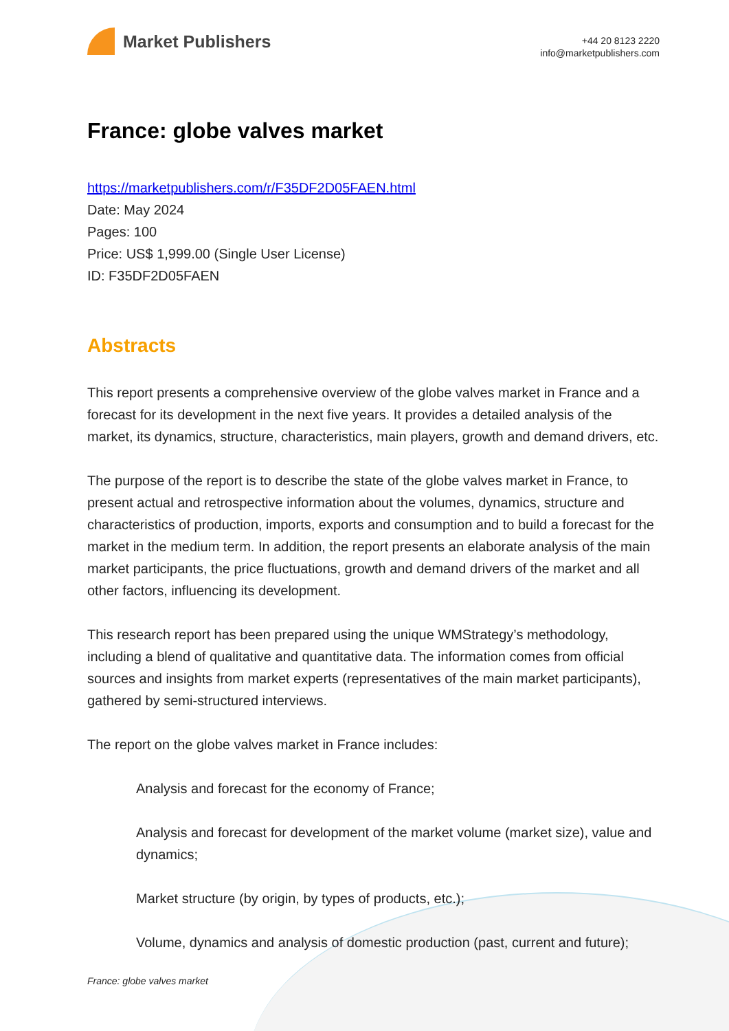Market Publishers
+44 20 8123 2220
info@marketpublishers.com
France: globe valves market
https://marketpublishers.com/r/F35DF2D05FAEN.html
Date: May 2024
Pages: 100
Price: US$ 1,999.00 (Single User License)
ID: F35DF2D05FAEN
Abstracts
This report presents a comprehensive overview of the globe valves market in France and a forecast for its development in the next five years. It provides a detailed analysis of the market, its dynamics, structure, characteristics, main players, growth and demand drivers, etc.
The purpose of the report is to describe the state of the globe valves market in France, to present actual and retrospective information about the volumes, dynamics, structure and characteristics of production, imports, exports and consumption and to build a forecast for the market in the medium term. In addition, the report presents an elaborate analysis of the main market participants, the price fluctuations, growth and demand drivers of the market and all other factors, influencing its development.
This research report has been prepared using the unique WMStrategy’s methodology, including a blend of qualitative and quantitative data. The information comes from official sources and insights from market experts (representatives of the main market participants), gathered by semi-structured interviews.
The report on the globe valves market in France includes:
Analysis and forecast for the economy of France;
Analysis and forecast for development of the market volume (market size), value and dynamics;
Market structure (by origin, by types of products, etc.);
Volume, dynamics and analysis of domestic production (past, current and future);
France: globe valves market